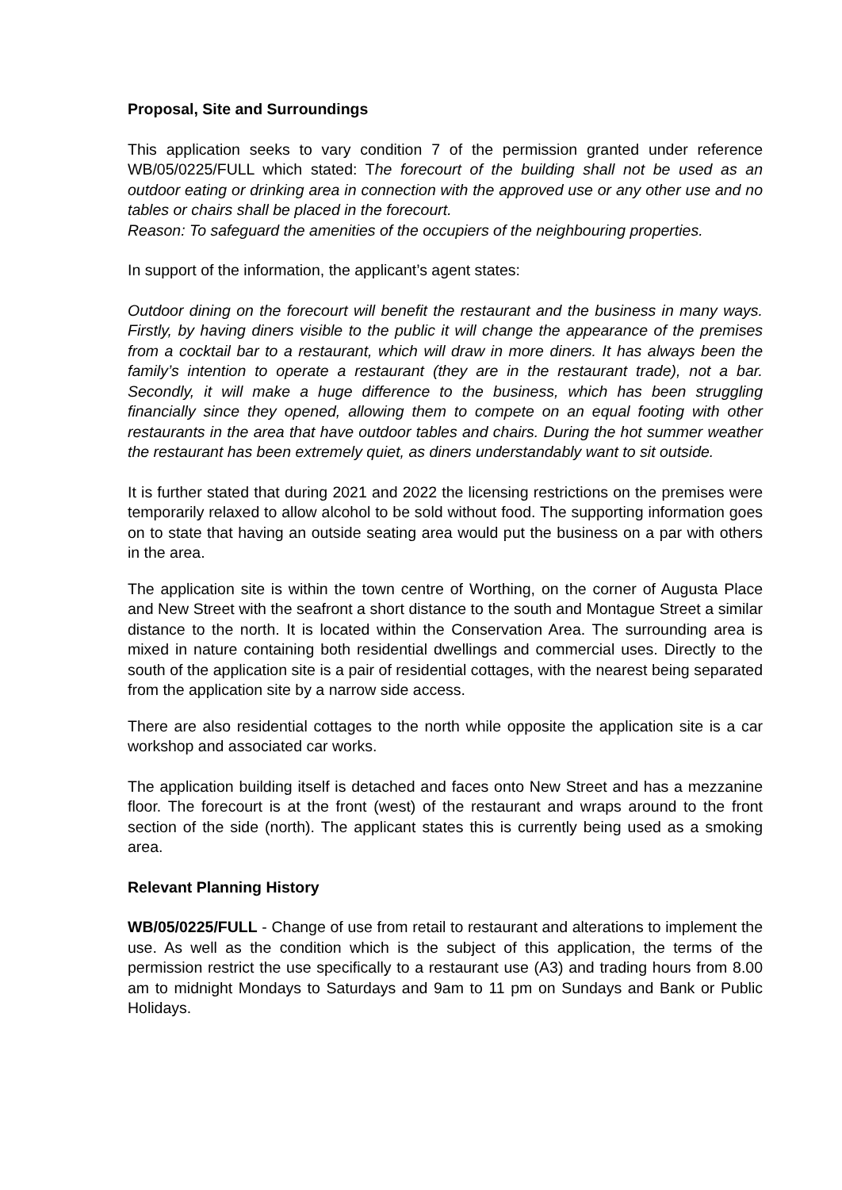Proposal, Site and Surroundings
This application seeks to vary condition 7 of the permission granted under reference WB/05/0225/FULL which stated: The forecourt of the building shall not be used as an outdoor eating or drinking area in connection with the approved use or any other use and no tables or chairs shall be placed in the forecourt.
Reason: To safeguard the amenities of the occupiers of the neighbouring properties.
In support of the information, the applicant’s agent states:
Outdoor dining on the forecourt will benefit the restaurant and the business in many ways. Firstly, by having diners visible to the public it will change the appearance of the premises from a cocktail bar to a restaurant, which will draw in more diners. It has always been the family’s intention to operate a restaurant (they are in the restaurant trade), not a bar. Secondly, it will make a huge difference to the business, which has been struggling financially since they opened, allowing them to compete on an equal footing with other restaurants in the area that have outdoor tables and chairs. During the hot summer weather the restaurant has been extremely quiet, as diners understandably want to sit outside.
It is further stated that during 2021 and 2022 the licensing restrictions on the premises were temporarily relaxed to allow alcohol to be sold without food. The supporting information goes on to state that having an outside seating area would put the business on a par with others in the area.
The application site is within the town centre of Worthing, on the corner of Augusta Place and New Street with the seafront a short distance to the south and Montague Street a similar distance to the north. It is located within the Conservation Area. The surrounding area is mixed in nature containing both residential dwellings and commercial uses. Directly to the south of the application site is a pair of residential cottages, with the nearest being separated from the application site by a narrow side access.
There are also residential cottages to the north while opposite the application site is a car workshop and associated car works.
The application building itself is detached and faces onto New Street and has a mezzanine floor. The forecourt is at the front (west) of the restaurant and wraps around to the front section of the side (north). The applicant states this is currently being used as a smoking area.
Relevant Planning History
WB/05/0225/FULL - Change of use from retail to restaurant and alterations to implement the use. As well as the condition which is the subject of this application, the terms of the permission restrict the use specifically to a restaurant use (A3) and trading hours from 8.00 am to midnight Mondays to Saturdays and 9am to 11 pm on Sundays and Bank or Public Holidays.